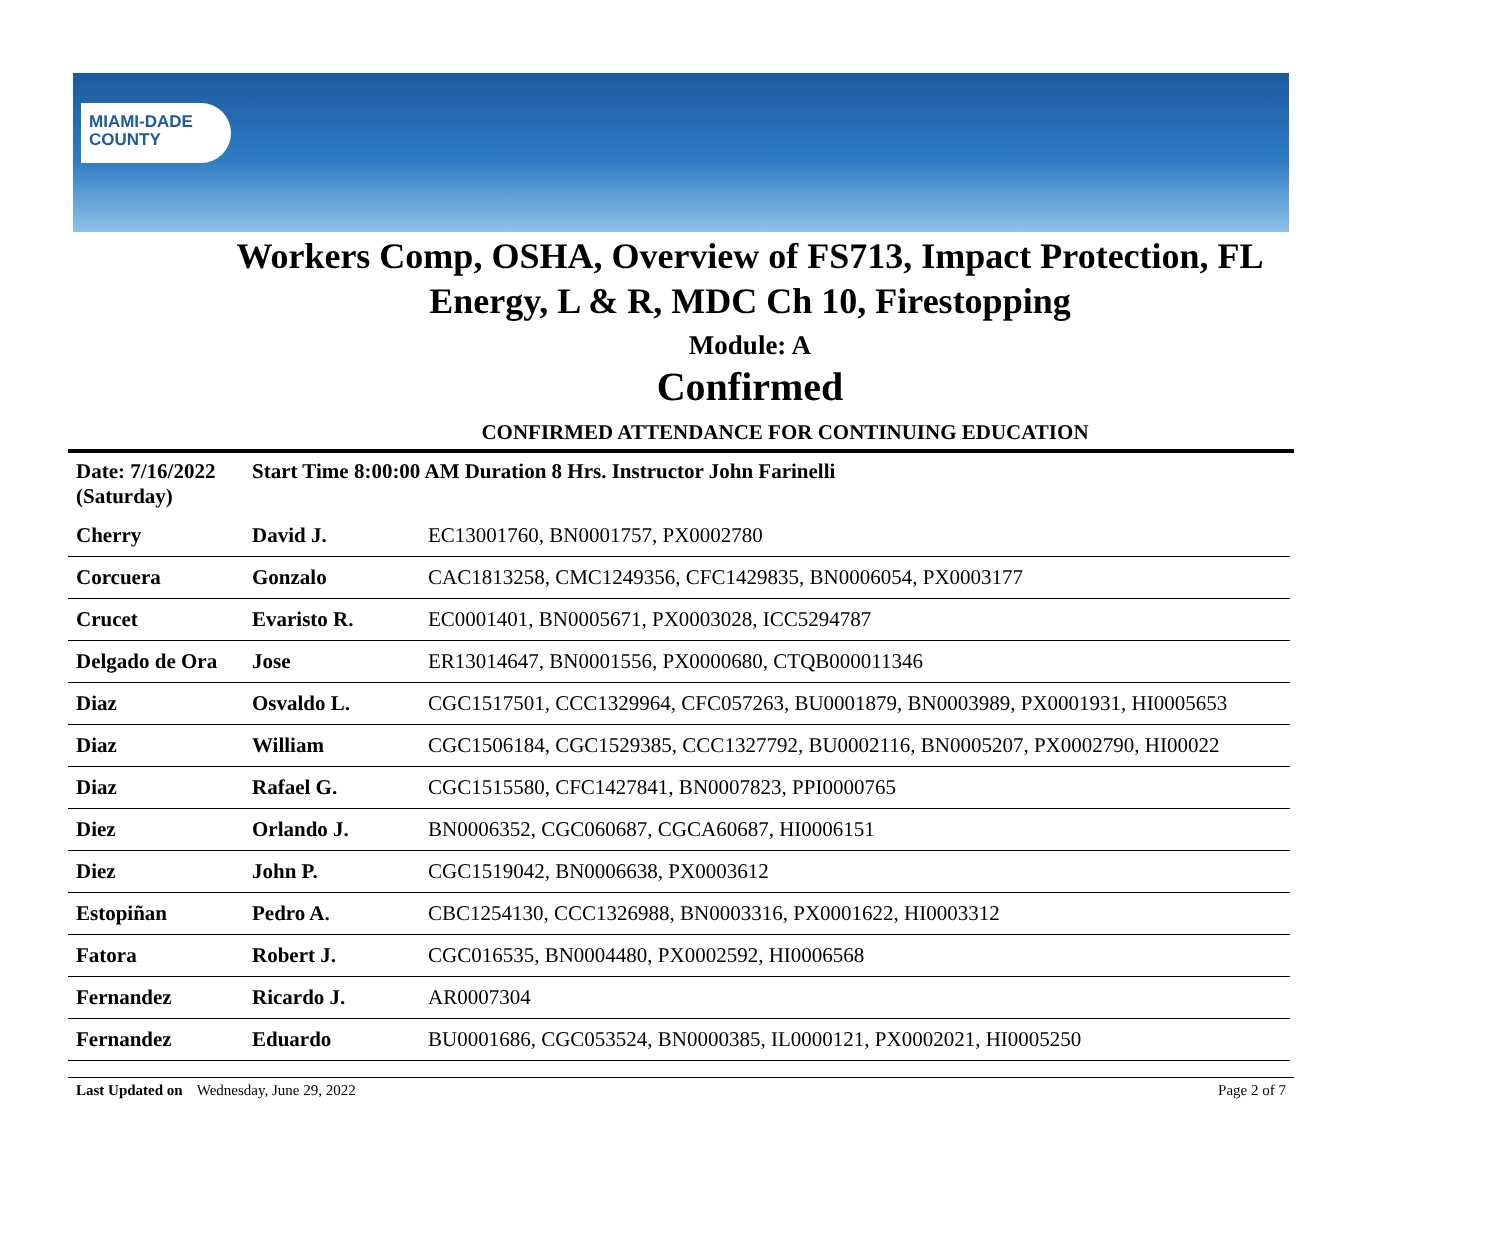MIAMI-DADE
COUNTY
Workers Comp, OSHA, Overview of FS713, Impact Protection, FL
Energy, L & R, MDC Ch 10, Firestopping
Module: A
Confirmed
CONFIRMED ATTENDANCE FOR CONTINUING EDUCATION
| Date: 7/16/2022 (Saturday) | Start Time 8:00:00 AM Duration 8 Hrs. Instructor John Farinelli | |
| Cherry | David J. | EC13001760, BN0001757, PX0002780 |
| Corcuera | Gonzalo | CAC1813258, CMC1249356, CFC1429835, BN0006054, PX0003177 |
| Crucet | Evaristo R. | EC0001401, BN0005671, PX0003028, ICC5294787 |
| Delgado de Ora | Jose | ER13014647, BN0001556, PX0000680, CTQB000011346 |
| Diaz | Osvaldo L. | CGC1517501, CCC1329964, CFC057263, BU0001879, BN0003989, PX0001931, HI0005653 |
| Diaz | William | CGC1506184, CGC1529385, CCC1327792, BU0002116, BN0005207, PX0002790, HI00022 |
| Diaz | Rafael G. | CGC1515580, CFC1427841, BN0007823, PPI0000765 |
| Diez | Orlando J. | BN0006352, CGC060687, CGCA60687, HI0006151 |
| Diez | John P. | CGC1519042, BN0006638, PX0003612 |
| Estopiñan | Pedro A. | CBC1254130, CCC1326988, BN0003316, PX0001622, HI0003312 |
| Fatora | Robert J. | CGC016535, BN0004480, PX0002592, HI0006568 |
| Fernandez | Ricardo J. | AR0007304 |
| Fernandez | Eduardo | BU0001686, CGC053524, BN0000385, IL0000121, PX0002021, HI0005250 |
Last Updated on Wednesday, June 29, 2022 Page 2 of 7